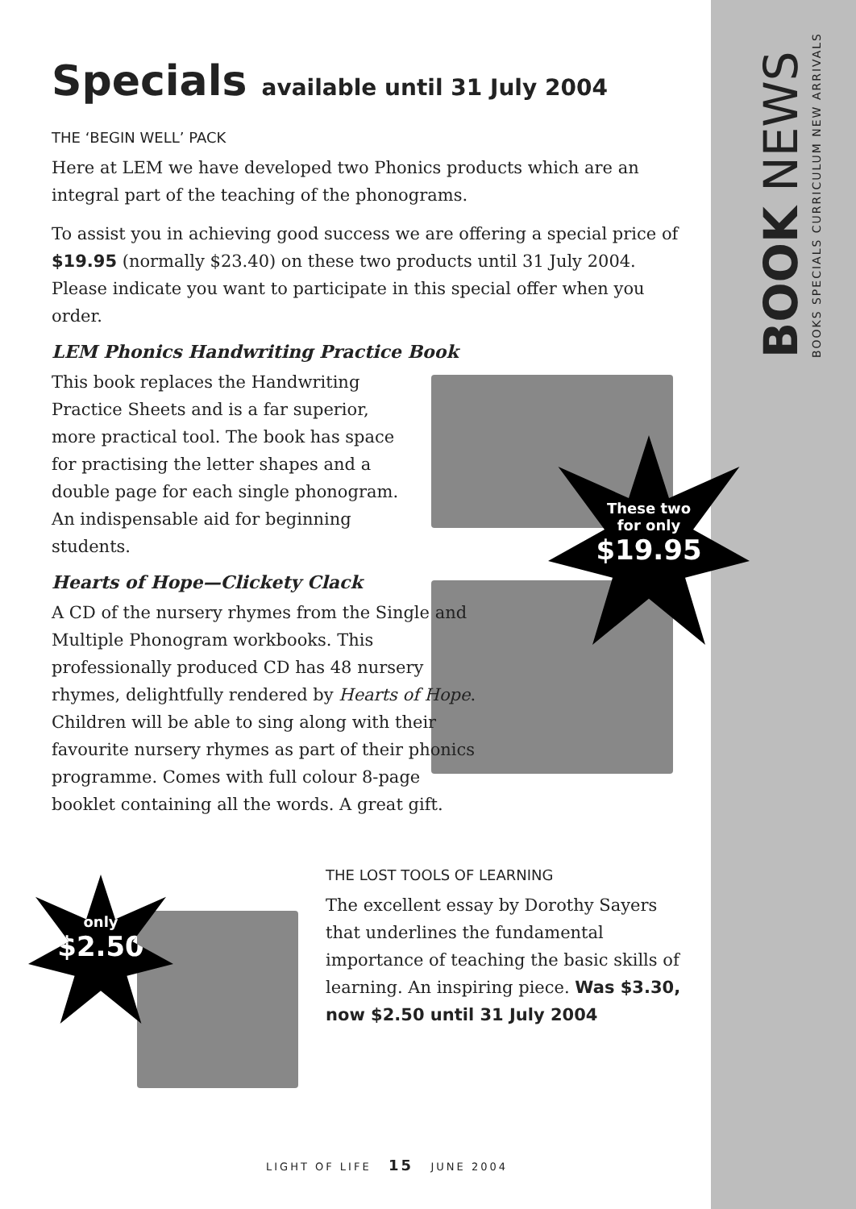Specials available until 31 July 2004
THE ‘BEGIN WELL’ PACK
Here at LEM we have developed two Phonics products which are an integral part of the teaching of the phonograms.
To assist you in achieving good success we are offering a special price of $19.95 (normally $23.40) on these two products until 31 July 2004. Please indicate you want to participate in this special offer when you order.
LEM Phonics Handwriting Practice Book
This book replaces the Handwriting Practice Sheets and is a far superior, more practical tool. The book has space for practising the letter shapes and a double page for each single phonogram. An indispensable aid for beginning students.
Hearts of Hope—Clickety Clack
A CD of the nursery rhymes from the Single and Multiple Phonogram workbooks. This professionally produced CD has 48 nursery rhymes, delightfully rendered by Hearts of Hope. Children will be able to sing along with their favourite nursery rhymes as part of their phonics programme. Comes with full colour 8-page booklet containing all the words. A great gift.
THE LOST TOOLS OF LEARNING
The excellent essay by Dorothy Sayers that underlines the fundamental importance of teaching the basic skills of learning. An inspiring piece. Was $3.30, now $2.50 until 31 July 2004
These two
for only
$19.95
only
$2.50
BOOK NEWS
BOOKS SPECIALS CURRICULUM NEW ARRIVALS
LIGHT OF LIFE 15 JUNE 2004